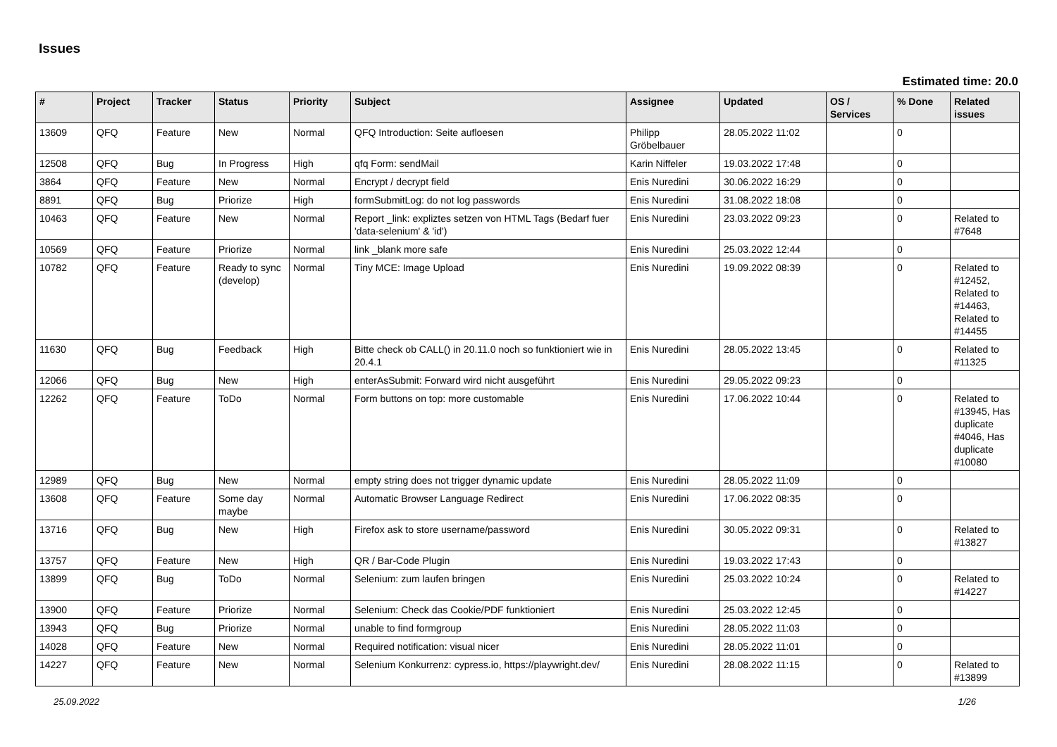Issues
Estimated time: 20.0
| # | Project | Tracker | Status | Priority | Subject | Assignee | Updated | OS / Services | % Done | Related issues |
| --- | --- | --- | --- | --- | --- | --- | --- | --- | --- | --- |
| 13609 | QFQ | Feature | New | Normal | QFQ Introduction: Seite aufloesen | Philipp Gröbelbauer | 28.05.2022 11:02 | | 0 | |
| 12508 | QFQ | Bug | In Progress | High | qfq Form: sendMail | Karin Niffeler | 19.03.2022 17:48 | | 0 | |
| 3864 | QFQ | Feature | New | Normal | Encrypt / decrypt field | Enis Nuredini | 30.06.2022 16:29 | | 0 | |
| 8891 | QFQ | Bug | Priorize | High | formSubmitLog: do not log passwords | Enis Nuredini | 31.08.2022 18:08 | | 0 | |
| 10463 | QFQ | Feature | New | Normal | Report _link: expliztes setzen von HTML Tags (Bedarf fuer 'data-selenium' & 'id') | Enis Nuredini | 23.03.2022 09:23 | | 0 | Related to #7648 |
| 10569 | QFQ | Feature | Priorize | Normal | link _blank more safe | Enis Nuredini | 25.03.2022 12:44 | | 0 | |
| 10782 | QFQ | Feature | Ready to sync (develop) | Normal | Tiny MCE: Image Upload | Enis Nuredini | 19.09.2022 08:39 | | 0 | Related to #12452, Related to #14463, Related to #14455 |
| 11630 | QFQ | Bug | Feedback | High | Bitte check ob CALL() in 20.11.0 noch so funktioniert wie in 20.4.1 | Enis Nuredini | 28.05.2022 13:45 | | 0 | Related to #11325 |
| 12066 | QFQ | Bug | New | High | enterAsSubmit: Forward wird nicht ausgeführt | Enis Nuredini | 29.05.2022 09:23 | | 0 | |
| 12262 | QFQ | Feature | ToDo | Normal | Form buttons on top: more customable | Enis Nuredini | 17.06.2022 10:44 | | 0 | Related to #13945, Has duplicate #4046, Has duplicate #10080 |
| 12989 | QFQ | Bug | New | Normal | empty string does not trigger dynamic update | Enis Nuredini | 28.05.2022 11:09 | | 0 | |
| 13608 | QFQ | Feature | Some day maybe | Normal | Automatic Browser Language Redirect | Enis Nuredini | 17.06.2022 08:35 | | 0 | |
| 13716 | QFQ | Bug | New | High | Firefox ask to store username/password | Enis Nuredini | 30.05.2022 09:31 | | 0 | Related to #13827 |
| 13757 | QFQ | Feature | New | High | QR / Bar-Code Plugin | Enis Nuredini | 19.03.2022 17:43 | | 0 | |
| 13899 | QFQ | Bug | ToDo | Normal | Selenium: zum laufen bringen | Enis Nuredini | 25.03.2022 10:24 | | 0 | Related to #14227 |
| 13900 | QFQ | Feature | Priorize | Normal | Selenium: Check das Cookie/PDF funktioniert | Enis Nuredini | 25.03.2022 12:45 | | 0 | |
| 13943 | QFQ | Bug | Priorize | Normal | unable to find formgroup | Enis Nuredini | 28.05.2022 11:03 | | 0 | |
| 14028 | QFQ | Feature | New | Normal | Required notification: visual nicer | Enis Nuredini | 28.05.2022 11:01 | | 0 | |
| 14227 | QFQ | Feature | New | Normal | Selenium Konkurrenz: cypress.io, https://playwright.dev/ | Enis Nuredini | 28.08.2022 11:15 | | 0 | Related to #13899 |
25.09.2022 1/26